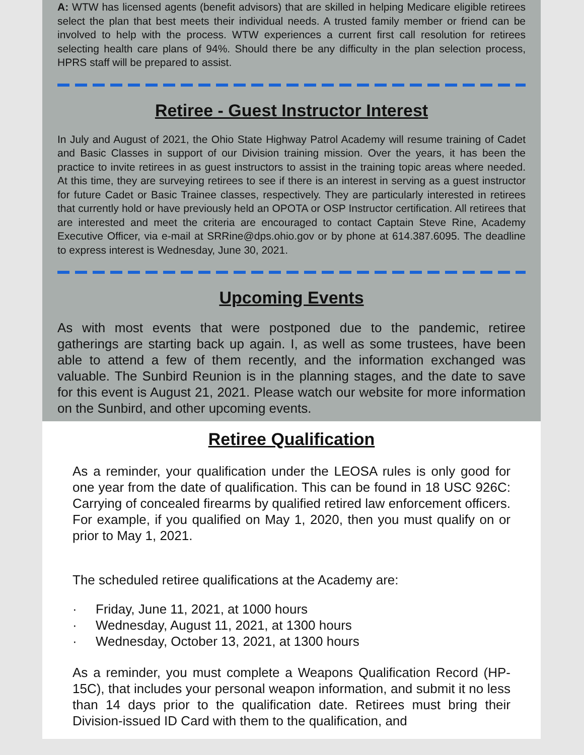A: WTW has licensed agents (benefit advisors) that are skilled in helping Medicare eligible retirees select the plan that best meets their individual needs. A trusted family member or friend can be involved to help with the process. WTW experiences a current first call resolution for retirees selecting health care plans of 94%. Should there be any difficulty in the plan selection process, HPRS staff will be prepared to assist.
Retiree - Guest Instructor Interest
In July and August of 2021, the Ohio State Highway Patrol Academy will resume training of Cadet and Basic Classes in support of our Division training mission. Over the years, it has been the practice to invite retirees in as guest instructors to assist in the training topic areas where needed. At this time, they are surveying retirees to see if there is an interest in serving as a guest instructor for future Cadet or Basic Trainee classes, respectively. They are particularly interested in retirees that currently hold or have previously held an OPOTA or OSP Instructor certification. All retirees that are interested and meet the criteria are encouraged to contact Captain Steve Rine, Academy Executive Officer, via e-mail at SRRine@dps.ohio.gov or by phone at 614.387.6095. The deadline to express interest is Wednesday, June 30, 2021.
Upcoming Events
As with most events that were postponed due to the pandemic, retiree gatherings are starting back up again. I, as well as some trustees, have been able to attend a few of them recently, and the information exchanged was valuable. The Sunbird Reunion is in the planning stages, and the date to save for this event is August 21, 2021. Please watch our website for more information on the Sunbird, and other upcoming events.
Retiree Qualification
As a reminder, your qualification under the LEOSA rules is only good for one year from the date of qualification. This can be found in 18 USC 926C: Carrying of concealed firearms by qualified retired law enforcement officers. For example, if you qualified on May 1, 2020, then you must qualify on or prior to May 1, 2021.
The scheduled retiree qualifications at the Academy are:
· Friday, June 11, 2021, at 1000 hours
· Wednesday, August 11, 2021, at 1300 hours
· Wednesday, October 13, 2021, at 1300 hours
As a reminder, you must complete a Weapons Qualification Record (HP-15C), that includes your personal weapon information, and submit it no less than 14 days prior to the qualification date. Retirees must bring their Division-issued ID Card with them to the qualification, and